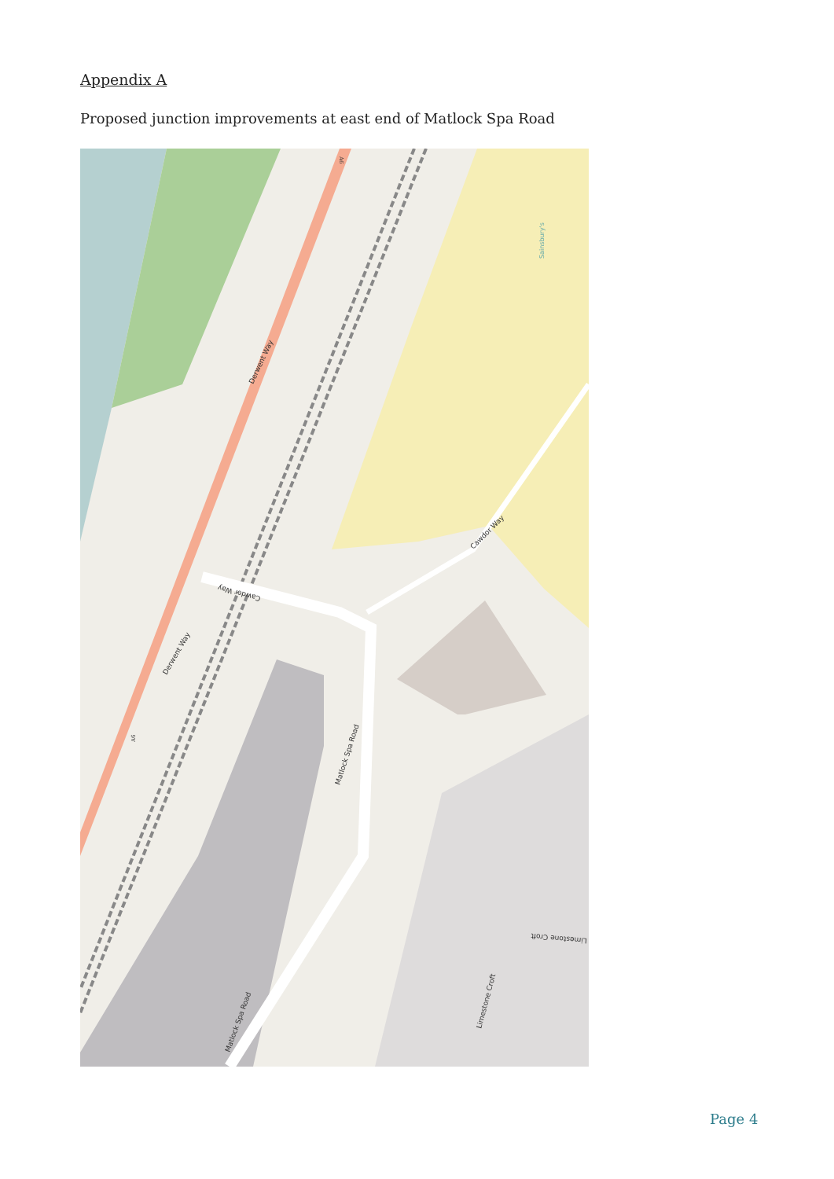Appendix A
Proposed junction improvements at east end of Matlock Spa Road
Derwent Way
Derwent Way
Cawdor Way
Cawdor Way
Matlock Spa Road
Matlock Spa Road
Limestone Croft
Limestone Croft
Sainsbury's
A6
A6
Page 4